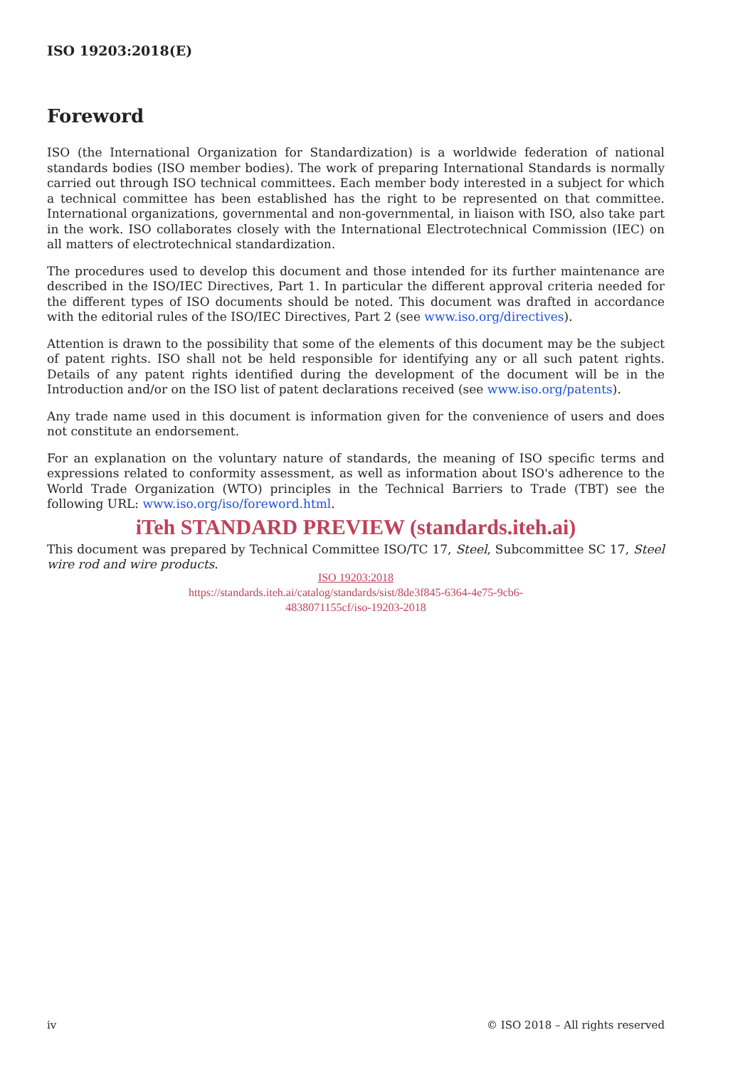ISO 19203:2018(E)
Foreword
ISO (the International Organization for Standardization) is a worldwide federation of national standards bodies (ISO member bodies). The work of preparing International Standards is normally carried out through ISO technical committees. Each member body interested in a subject for which a technical committee has been established has the right to be represented on that committee. International organizations, governmental and non-governmental, in liaison with ISO, also take part in the work. ISO collaborates closely with the International Electrotechnical Commission (IEC) on all matters of electrotechnical standardization.
The procedures used to develop this document and those intended for its further maintenance are described in the ISO/IEC Directives, Part 1. In particular the different approval criteria needed for the different types of ISO documents should be noted. This document was drafted in accordance with the editorial rules of the ISO/IEC Directives, Part 2 (see www.iso.org/directives).
Attention is drawn to the possibility that some of the elements of this document may be the subject of patent rights. ISO shall not be held responsible for identifying any or all such patent rights. Details of any patent rights identified during the development of the document will be in the Introduction and/or on the ISO list of patent declarations received (see www.iso.org/patents).
Any trade name used in this document is information given for the convenience of users and does not constitute an endorsement.
For an explanation on the voluntary nature of standards, the meaning of ISO specific terms and expressions related to conformity assessment, as well as information about ISO's adherence to the World Trade Organization (WTO) principles in the Technical Barriers to Trade (TBT) see the following URL: www.iso.org/iso/foreword.html.
iTeh STANDARD PREVIEW (standards.iteh.ai)
This document was prepared by Technical Committee ISO/TC 17, Steel, Subcommittee SC 17, Steel wire rod and wire products.
ISO 19203:2018
https://standards.iteh.ai/catalog/standards/sist/8de3f845-6364-4e75-9cb6-
4838071155cf/iso-19203-2018
iv © ISO 2018 – All rights reserved